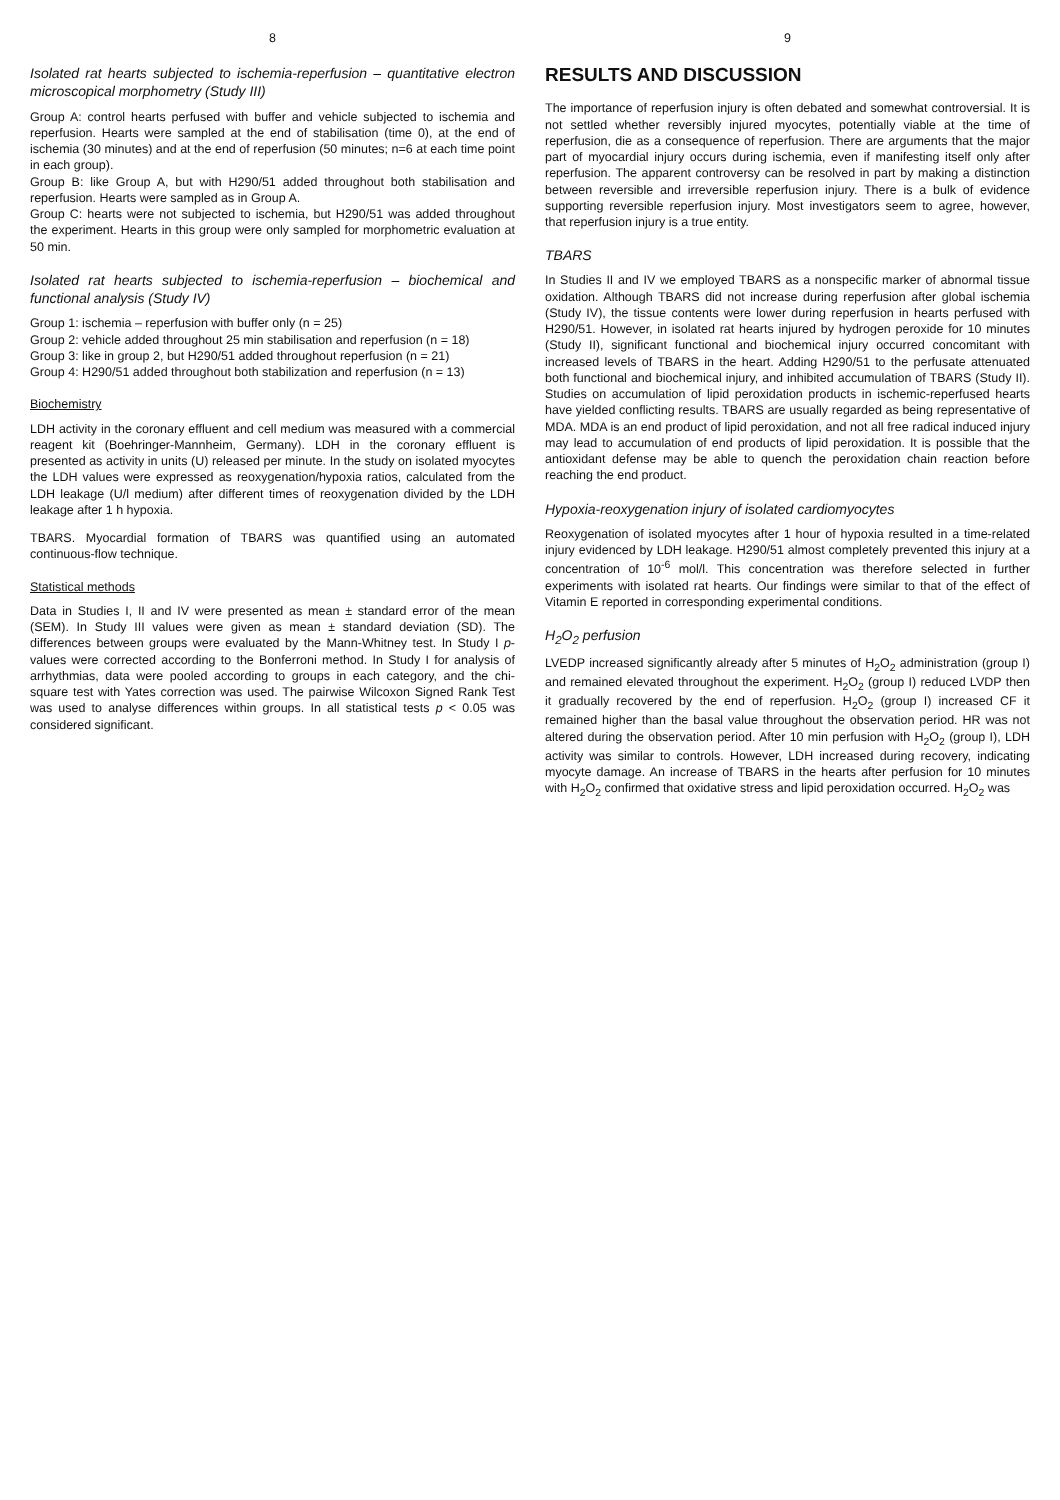8
Isolated rat hearts subjected to ischemia-reperfusion – quantitative electron microscopical morphometry (Study III)
Group A: control hearts perfused with buffer and vehicle subjected to ischemia and reperfusion. Hearts were sampled at the end of stabilisation (time 0), at the end of ischemia (30 minutes) and at the end of reperfusion (50 minutes; n=6 at each time point in each group).
Group B: like Group A, but with H290/51 added throughout both stabilisation and reperfusion. Hearts were sampled as in Group A.
Group C: hearts were not subjected to ischemia, but H290/51 was added throughout the experiment. Hearts in this group were only sampled for morphometric evaluation at 50 min.
Isolated rat hearts subjected to ischemia-reperfusion – biochemical and functional analysis (Study IV)
Group 1: ischemia – reperfusion with buffer only (n = 25)
Group 2: vehicle added throughout 25 min stabilisation and reperfusion (n = 18)
Group 3: like in group 2, but H290/51 added throughout reperfusion (n = 21)
Group 4: H290/51 added throughout both stabilization and reperfusion (n = 13)
Biochemistry
LDH activity in the coronary effluent and cell medium was measured with a commercial reagent kit (Boehringer-Mannheim, Germany). LDH in the coronary effluent is presented as activity in units (U) released per minute. In the study on isolated myocytes the LDH values were expressed as reoxygenation/hypoxia ratios, calculated from the LDH leakage (U/l medium) after different times of reoxygenation divided by the LDH leakage after 1 h hypoxia.
TBARS. Myocardial formation of TBARS was quantified using an automated continuous-flow technique.
Statistical methods
Data in Studies I, II and IV were presented as mean ± standard error of the mean (SEM). In Study III values were given as mean ± standard deviation (SD). The differences between groups were evaluated by the Mann-Whitney test. In Study I p-values were corrected according to the Bonferroni method. In Study I for analysis of arrhythmias, data were pooled according to groups in each category, and the chi-square test with Yates correction was used. The pairwise Wilcoxon Signed Rank Test was used to analyse differences within groups. In all statistical tests p < 0.05 was considered significant.
9
RESULTS AND DISCUSSION
The importance of reperfusion injury is often debated and somewhat controversial. It is not settled whether reversibly injured myocytes, potentially viable at the time of reperfusion, die as a consequence of reperfusion. There are arguments that the major part of myocardial injury occurs during ischemia, even if manifesting itself only after reperfusion. The apparent controversy can be resolved in part by making a distinction between reversible and irreversible reperfusion injury. There is a bulk of evidence supporting reversible reperfusion injury. Most investigators seem to agree, however, that reperfusion injury is a true entity.
TBARS
In Studies II and IV we employed TBARS as a nonspecific marker of abnormal tissue oxidation. Although TBARS did not increase during reperfusion after global ischemia (Study IV), the tissue contents were lower during reperfusion in hearts perfused with H290/51. However, in isolated rat hearts injured by hydrogen peroxide for 10 minutes (Study II), significant functional and biochemical injury occurred concomitant with increased levels of TBARS in the heart. Adding H290/51 to the perfusate attenuated both functional and biochemical injury, and inhibited accumulation of TBARS (Study II). Studies on accumulation of lipid peroxidation products in ischemic-reperfused hearts have yielded conflicting results. TBARS are usually regarded as being representative of MDA. MDA is an end product of lipid peroxidation, and not all free radical induced injury may lead to accumulation of end products of lipid peroxidation. It is possible that the antioxidant defense may be able to quench the peroxidation chain reaction before reaching the end product.
Hypoxia-reoxygenation injury of isolated cardiomyocytes
Reoxygenation of isolated myocytes after 1 hour of hypoxia resulted in a time-related injury evidenced by LDH leakage. H290/51 almost completely prevented this injury at a concentration of 10<sup>-6</sup> mol/l. This concentration was therefore selected in further experiments with isolated rat hearts. Our findings were similar to that of the effect of Vitamin E reported in corresponding experimental conditions.
H<sub>2</sub>O<sub>2</sub> perfusion
LVEDP increased significantly already after 5 minutes of H<sub>2</sub>O<sub>2</sub> administration (group I) and remained elevated throughout the experiment. H<sub>2</sub>O<sub>2</sub> (group I) reduced LVDP then it gradually recovered by the end of reperfusion. H<sub>2</sub>O<sub>2</sub> (group I) increased CF it remained higher than the basal value throughout the observation period. HR was not altered during the observation period. After 10 min perfusion with H<sub>2</sub>O<sub>2</sub> (group I), LDH activity was similar to controls. However, LDH increased during recovery, indicating myocyte damage. An increase of TBARS in the hearts after perfusion for 10 minutes with H<sub>2</sub>O<sub>2</sub> confirmed that oxidative stress and lipid peroxidation occurred. H<sub>2</sub>O<sub>2</sub> was